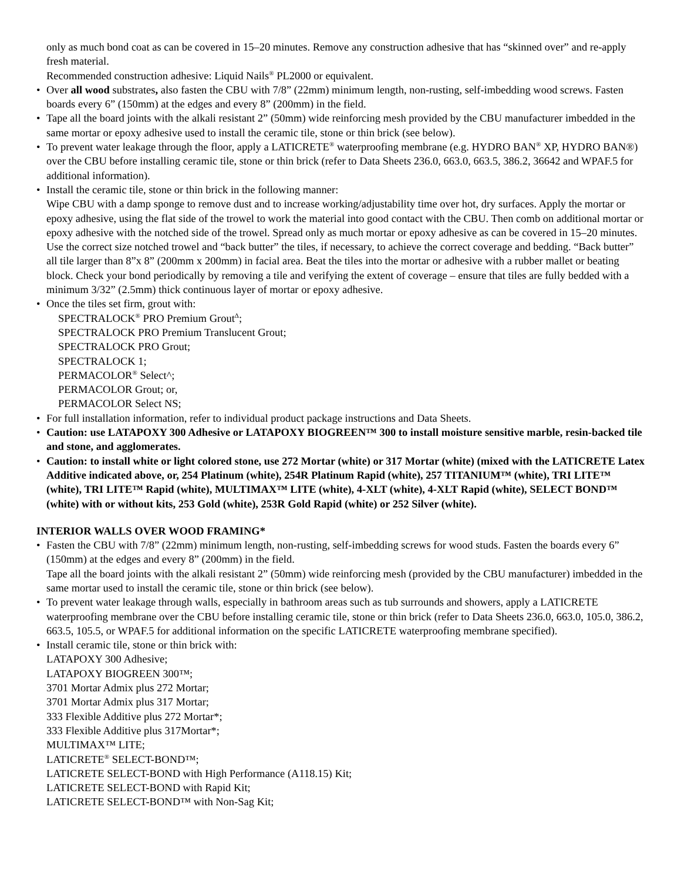only as much bond coat as can be covered in 15–20 minutes. Remove any construction adhesive that has “skinned over” and re-apply fresh material.
Recommended construction adhesive: Liquid Nails<sup>®</sup> PL2000 or equivalent.
• Over all wood substrates, also fasten the CBU with 7/8” (22mm) minimum length, non-rusting, self-imbedding wood screws. Fasten boards every 6” (150mm) at the edges and every 8” (200mm) in the field.
• Tape all the board joints with the alkali resistant 2” (50mm) wide reinforcing mesh provided by the CBU manufacturer imbedded in the same mortar or epoxy adhesive used to install the ceramic tile, stone or thin brick (see below).
• To prevent water leakage through the floor, apply a LATICRETE<sup>®</sup> waterproofing membrane (e.g. HYDRO BAN<sup>®</sup> XP, HYDRO BAN®) over the CBU before installing ceramic tile, stone or thin brick (refer to Data Sheets 236.0, 663.0, 663.5, 386.2, 36642 and WPAF.5 for additional information).
• Install the ceramic tile, stone or thin brick in the following manner:
Wipe CBU with a damp sponge to remove dust and to increase working/adjustability time over hot, dry surfaces. Apply the mortar or epoxy adhesive, using the flat side of the trowel to work the material into good contact with the CBU. Then comb on additional mortar or epoxy adhesive with the notched side of the trowel. Spread only as much mortar or epoxy adhesive as can be covered in 15–20 minutes. Use the correct size notched trowel and “back butter” the tiles, if necessary, to achieve the correct coverage and bedding. “Back butter” all tile larger than 8”x 8” (200mm x 200mm) in facial area. Beat the tiles into the mortar or adhesive with a rubber mallet or beating block. Check your bond periodically by removing a tile and verifying the extent of coverage – ensure that tiles are fully bedded with a minimum 3/32” (2.5mm) thick continuous layer of mortar or epoxy adhesive.
• Once the tiles set firm, grout with:
SPECTRALOCK<sup>®</sup> PRO Premium Grout<sup>Δ</sup>;
SPECTRALOCK PRO Premium Translucent Grout;
SPECTRALOCK PRO Grout;
SPECTRALOCK 1;
PERMACOLOR<sup>®</sup> Select^;
PERMACOLOR Grout; or,
PERMACOLOR Select NS;
• For full installation information, refer to individual product package instructions and Data Sheets.
• Caution: use LATAPOXY 300 Adhesive or LATAPOXY BIOGREEN™ 300 to install moisture sensitive marble, resin-backed tile and stone, and agglomerates.
• Caution: to install white or light colored stone, use 272 Mortar (white) or 317 Mortar (white) (mixed with the LATICRETE Latex Additive indicated above, or, 254 Platinum (white), 254R Platinum Rapid (white), 257 TITANIUM™ (white), TRI LITE™ (white), TRI LITE™ Rapid (white), MULTIMAX™ LITE (white), 4-XLT (white), 4-XLT Rapid (white), SELECT BOND™ (white) with or without kits, 253 Gold (white), 253R Gold Rapid (white) or 252 Silver (white).
INTERIOR WALLS OVER WOOD FRAMING*
• Fasten the CBU with 7/8” (22mm) minimum length, non-rusting, self-imbedding screws for wood studs. Fasten the boards every 6” (150mm) at the edges and every 8” (200mm) in the field.
Tape all the board joints with the alkali resistant 2” (50mm) wide reinforcing mesh (provided by the CBU manufacturer) imbedded in the same mortar used to install the ceramic tile, stone or thin brick (see below).
• To prevent water leakage through walls, especially in bathroom areas such as tub surrounds and showers, apply a LATICRETE waterproofing membrane over the CBU before installing ceramic tile, stone or thin brick (refer to Data Sheets 236.0, 663.0, 105.0, 386.2, 663.5, 105.5, or WPAF.5 for additional information on the specific LATICRETE waterproofing membrane specified).
• Install ceramic tile, stone or thin brick with:
LATAPOXY 300 Adhesive;
LATAPOXY BIOGREEN 300™;
3701 Mortar Admix plus 272 Mortar;
3701 Mortar Admix plus 317 Mortar;
333 Flexible Additive plus 272 Mortar*;
333 Flexible Additive plus 317Mortar*;
MULTIMAX™ LITE;
LATICRETE<sup>®</sup> SELECT-BOND™;
LATICRETE SELECT-BOND with High Performance (A118.15) Kit;
LATICRETE SELECT-BOND with Rapid Kit;
LATICRETE SELECT-BOND™ with Non-Sag Kit;